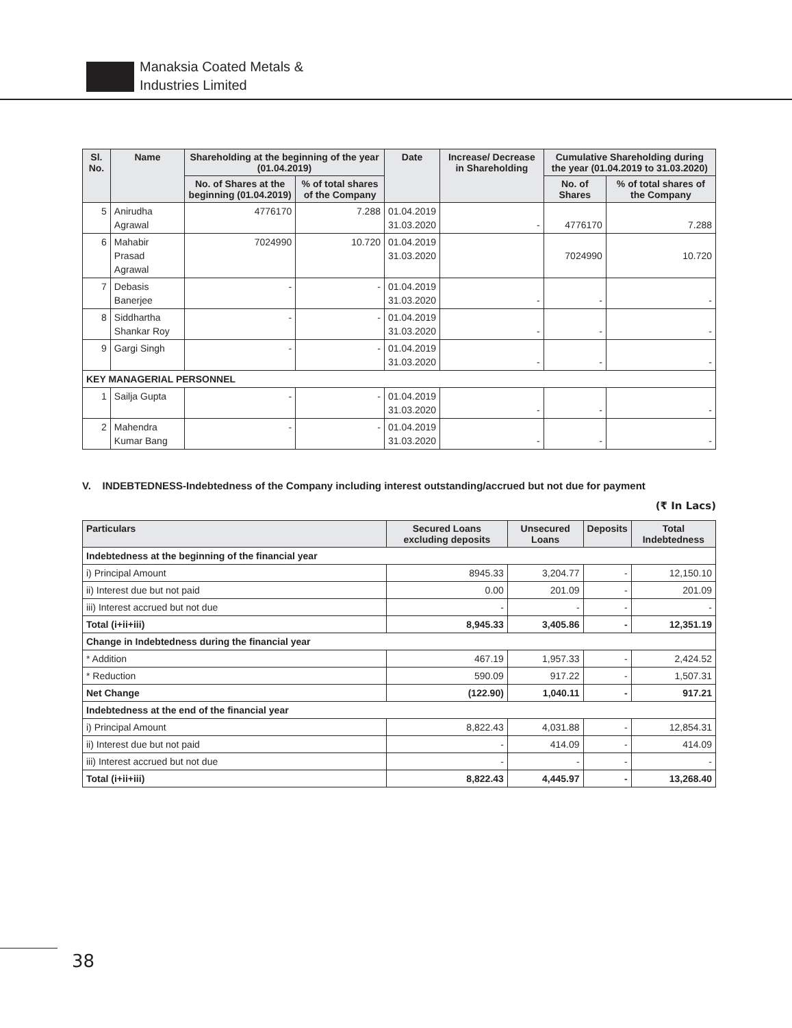Manaksia Coated Metals &
Industries Limited
| Sl. No. | Name | Shareholding at the beginning of the year (01.04.2019) | | Date | Increase/ Decrease in Shareholding | Cumulative Shareholding during the year (01.04.2019 to 31.03.2020) | |
| --- | --- | --- | --- | --- | --- | --- | --- |
| | | No. of Shares at the beginning (01.04.2019) | % of total shares of the Company | | | No. of Shares | % of total shares of the Company |
| 5 | Anirudha Agrawal | 4776170 | 7.288 | 01.04.2019 31.03.2020 | - | 4776170 | 7.288 |
| 6 | Mahabir Prasad Agrawal | 7024990 | 10.720 | 01.04.2019 31.03.2020 | | 7024990 | 10.720 |
| 7 | Debasis Banerjee | - | - | 01.04.2019 31.03.2020 | - | - | - |
| 8 | Siddhartha Shankar Roy | - | - | 01.04.2019 31.03.2020 | - | - | - |
| 9 | Gargi Singh | - | - | 01.04.2019 31.03.2020 | - | - | - |
| KEY MANAGERIAL PERSONNEL | | | | | | | |
| 1 | Sailja Gupta | - | - | 01.04.2019 31.03.2020 | - | - | - |
| 2 | Mahendra Kumar Bang | - | - | 01.04.2019 31.03.2020 | - | - | - |
V. INDEBTEDNESS-Indebtedness of the Company including interest outstanding/accrued but not due for payment
(₹ In Lacs)
| Particulars | Secured Loans excluding deposits | Unsecured Loans | Deposits | Total Indebtedness |
| --- | --- | --- | --- | --- |
| Indebtedness at the beginning of the financial year | | | | |
| i) Principal Amount | 8945.33 | 3,204.77 | - | 12,150.10 |
| ii) Interest due but not paid | 0.00 | 201.09 | - | 201.09 |
| iii) Interest accrued but not due | - | - | - | - |
| Total (i+ii+iii) | 8,945.33 | 3,405.86 | - | 12,351.19 |
| Change in Indebtedness during the financial year | | | | |
| * Addition | 467.19 | 1,957.33 | - | 2,424.52 |
| * Reduction | 590.09 | 917.22 | - | 1,507.31 |
| Net Change | (122.90) | 1,040.11 | - | 917.21 |
| Indebtedness at the end of the financial year | | | | |
| i) Principal Amount | 8,822.43 | 4,031.88 | - | 12,854.31 |
| ii) Interest due but not paid | - | 414.09 | - | 414.09 |
| iii) Interest accrued but not due | - | - | - | - |
| Total (i+ii+iii) | 8,822.43 | 4,445.97 | - | 13,268.40 |
38